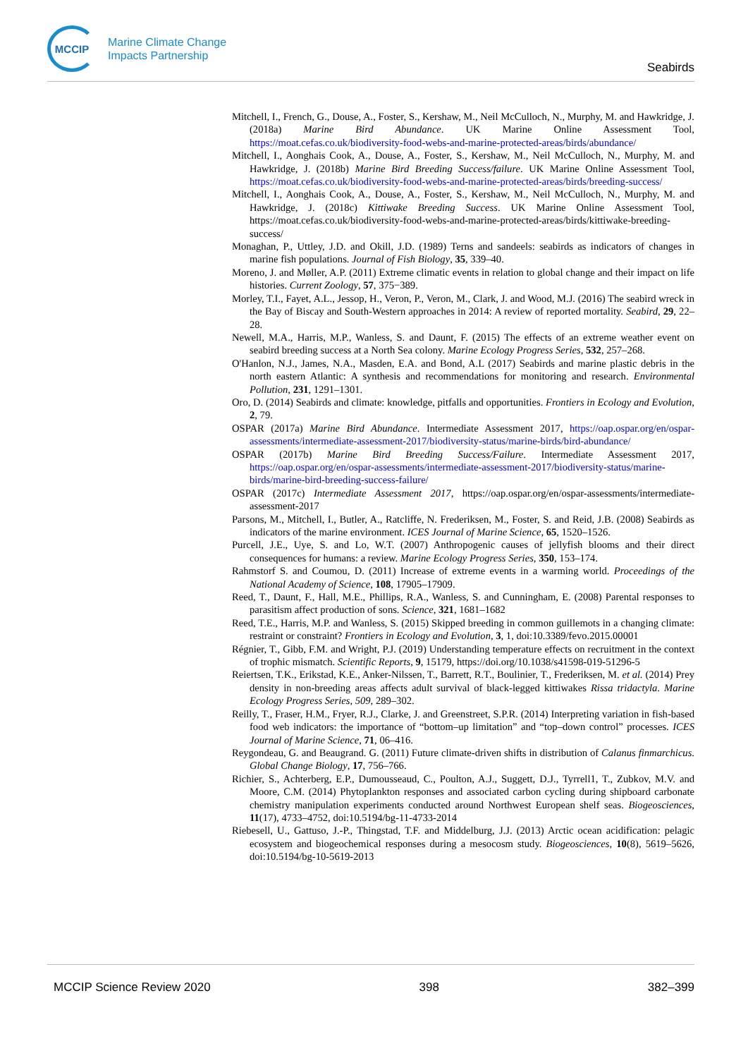MCCIP
Marine Climate Change
Impacts Partnership
Seabirds
Mitchell, I., French, G., Douse, A., Foster, S., Kershaw, M., Neil McCulloch, N., Murphy, M. and Hawkridge, J. (2018a) Marine Bird Abundance. UK Marine Online Assessment Tool, https://moat.cefas.co.uk/biodiversity-food-webs-and-marine-protected-areas/birds/abundance/
Mitchell, I., Aonghais Cook, A., Douse, A., Foster, S., Kershaw, M., Neil McCulloch, N., Murphy, M. and Hawkridge, J. (2018b) Marine Bird Breeding Success/failure. UK Marine Online Assessment Tool, https://moat.cefas.co.uk/biodiversity-food-webs-and-marine-protected-areas/birds/breeding-success/
Mitchell, I., Aonghais Cook, A., Douse, A., Foster, S., Kershaw, M., Neil McCulloch, N., Murphy, M. and Hawkridge, J. (2018c) Kittiwake Breeding Success. UK Marine Online Assessment Tool, https://moat.cefas.co.uk/biodiversity-food-webs-and-marine-protected-areas/birds/kittiwake-breeding-success/
Monaghan, P., Uttley, J.D. and Okill, J.D. (1989) Terns and sandeels: seabirds as indicators of changes in marine fish populations. Journal of Fish Biology, 35, 339–40.
Moreno, J. and Møller, A.P. (2011) Extreme climatic events in relation to global change and their impact on life histories. Current Zoology, 57, 375−389.
Morley, T.I., Fayet, A.L., Jessop, H., Veron, P., Veron, M., Clark, J. and Wood, M.J. (2016) The seabird wreck in the Bay of Biscay and South-Western approaches in 2014: A review of reported mortality. Seabird, 29, 22–28.
Newell, M.A., Harris, M.P., Wanless, S. and Daunt, F. (2015) The effects of an extreme weather event on seabird breeding success at a North Sea colony. Marine Ecology Progress Series, 532, 257–268.
O'Hanlon, N.J., James, N.A., Masden, E.A. and Bond, A.L (2017) Seabirds and marine plastic debris in the north eastern Atlantic: A synthesis and recommendations for monitoring and research. Environmental Pollution, 231, 1291–1301.
Oro, D. (2014) Seabirds and climate: knowledge, pitfalls and opportunities. Frontiers in Ecology and Evolution, 2, 79.
OSPAR (2017a) Marine Bird Abundance. Intermediate Assessment 2017, https://oap.ospar.org/en/ospar-assessments/intermediate-assessment-2017/biodiversity-status/marine-birds/bird-abundance/
OSPAR (2017b) Marine Bird Breeding Success/Failure. Intermediate Assessment 2017, https://oap.ospar.org/en/ospar-assessments/intermediate-assessment-2017/biodiversity-status/marine-birds/marine-bird-breeding-success-failure/
OSPAR (2017c) Intermediate Assessment 2017, https://oap.ospar.org/en/ospar-assessments/intermediate-assessment-2017
Parsons, M., Mitchell, I., Butler, A., Ratcliffe, N. Frederiksen, M., Foster, S. and Reid, J.B. (2008) Seabirds as indicators of the marine environment. ICES Journal of Marine Science, 65, 1520–1526.
Purcell, J.E., Uye, S. and Lo, W.T. (2007) Anthropogenic causes of jellyfish blooms and their direct consequences for humans: a review. Marine Ecology Progress Series, 350, 153–174.
Rahmstorf S. and Coumou, D. (2011) Increase of extreme events in a warming world. Proceedings of the National Academy of Science, 108, 17905–17909.
Reed, T., Daunt, F., Hall, M.E., Phillips, R.A., Wanless, S. and Cunningham, E. (2008) Parental responses to parasitism affect production of sons. Science, 321, 1681–1682
Reed, T.E., Harris, M.P. and Wanless, S. (2015) Skipped breeding in common guillemots in a changing climate: restraint or constraint? Frontiers in Ecology and Evolution, 3, 1, doi:10.3389/fevo.2015.00001
Régnier, T., Gibb, F.M. and Wright, P.J. (2019) Understanding temperature effects on recruitment in the context of trophic mismatch. Scientific Reports, 9, 15179, https://doi.org/10.1038/s41598-019-51296-5
Reiertsen, T.K., Erikstad, K.E., Anker-Nilssen, T., Barrett, R.T., Boulinier, T., Frederiksen, M. et al. (2014) Prey density in non-breeding areas affects adult survival of black-legged kittiwakes Rissa tridactyla. Marine Ecology Progress Series, 509, 289–302.
Reilly, T., Fraser, H.M., Fryer, R.J., Clarke, J. and Greenstreet, S.P.R. (2014) Interpreting variation in fish-based food web indicators: the importance of “bottom–up limitation” and “top–down control” processes. ICES Journal of Marine Science, 71, 06–416.
Reygondeau, G. and Beaugrand. G. (2011) Future climate-driven shifts in distribution of Calanus finmarchicus. Global Change Biology, 17, 756–766.
Richier, S., Achterberg, E.P., Dumousseaud, C., Poulton, A.J., Suggett, D.J., Tyrrell1, T., Zubkov, M.V. and Moore, C.M. (2014) Phytoplankton responses and associated carbon cycling during shipboard carbonate chemistry manipulation experiments conducted around Northwest European shelf seas. Biogeosciences, 11(17), 4733–4752, doi:10.5194/bg-11-4733-2014
Riebesell, U., Gattuso, J.-P., Thingstad, T.F. and Middelburg, J.J. (2013) Arctic ocean acidification: pelagic ecosystem and biogeochemical responses during a mesocosm study. Biogeosciences, 10(8), 5619–5626, doi:10.5194/bg-10-5619-2013
MCCIP Science Review 2020 398 382–399